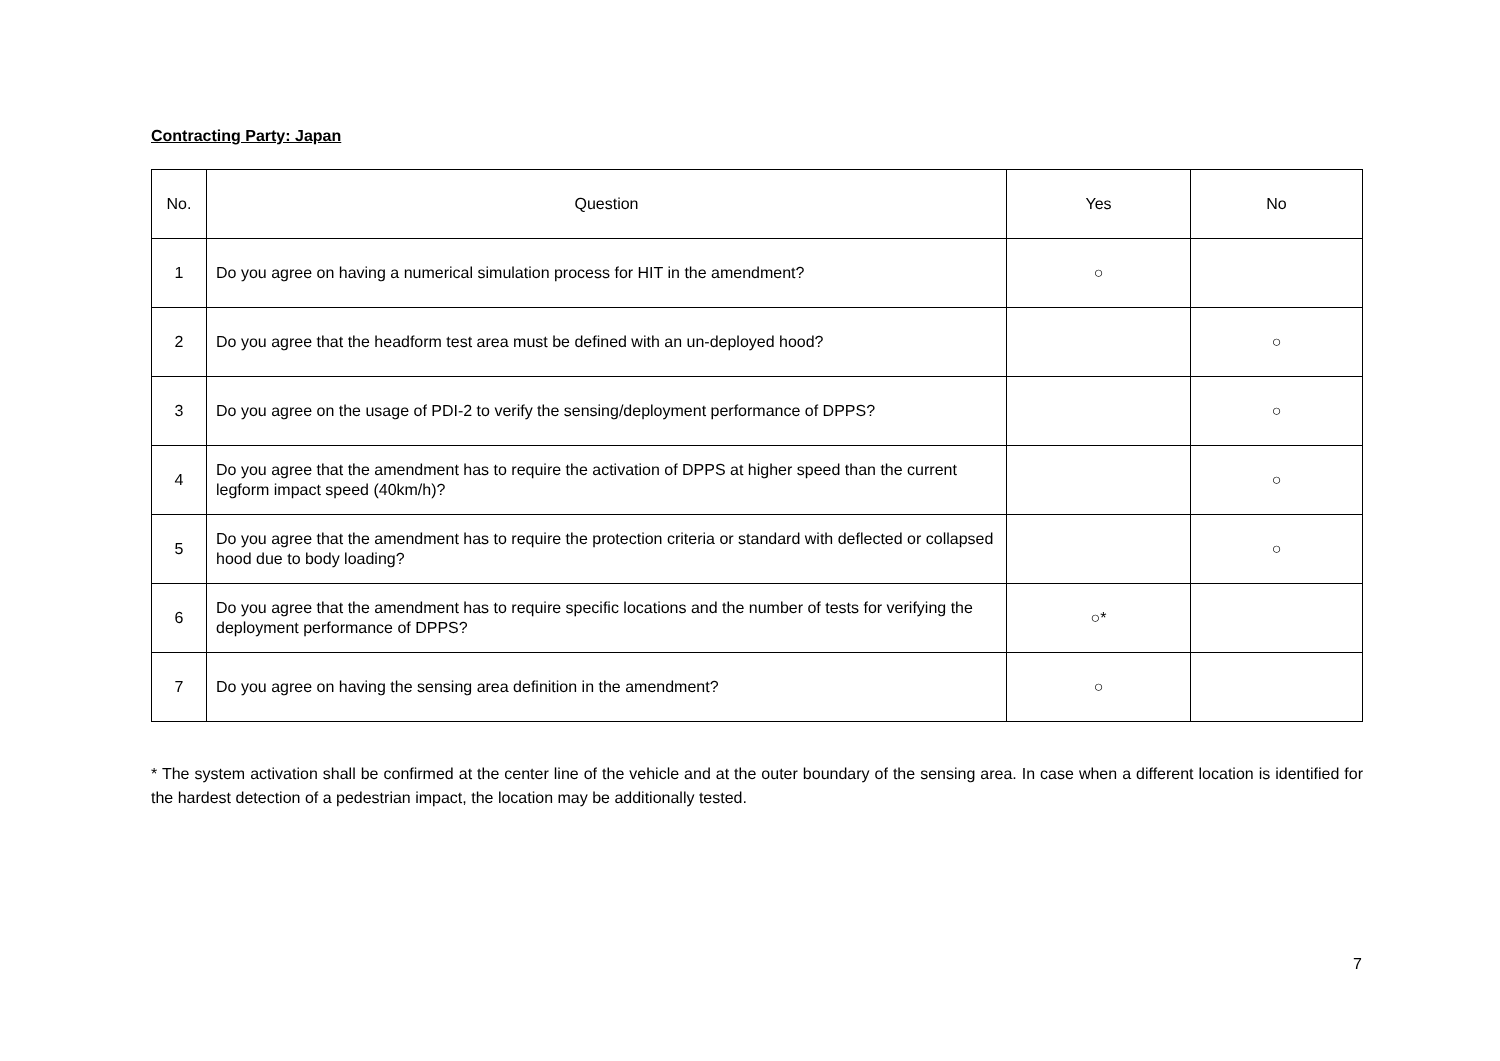Contracting Party: Japan
| No. | Question | Yes | No |
| --- | --- | --- | --- |
| 1 | Do you agree on having a numerical simulation process for HIT in the amendment? | ○ | |
| 2 | Do you agree that the headform test area must be defined with an un-deployed hood? | | ○ |
| 3 | Do you agree on the usage of PDI-2 to verify the sensing/deployment performance of DPPS? | | ○ |
| 4 | Do you agree that the amendment has to require the activation of DPPS at higher speed than the current legform impact speed (40km/h)? | | ○ |
| 5 | Do you agree that the amendment has to require the protection criteria or standard with deflected or collapsed hood due to body loading? | | ○ |
| 6 | Do you agree that the amendment has to require specific locations and the number of tests for verifying the deployment performance of DPPS? | ○* | |
| 7 | Do you agree on having the sensing area definition in the amendment? | ○ | |
* The system activation shall be confirmed at the center line of the vehicle and at the outer boundary of the sensing area. In case when a different location is identified for the hardest detection of a pedestrian impact, the location may be additionally tested.
7